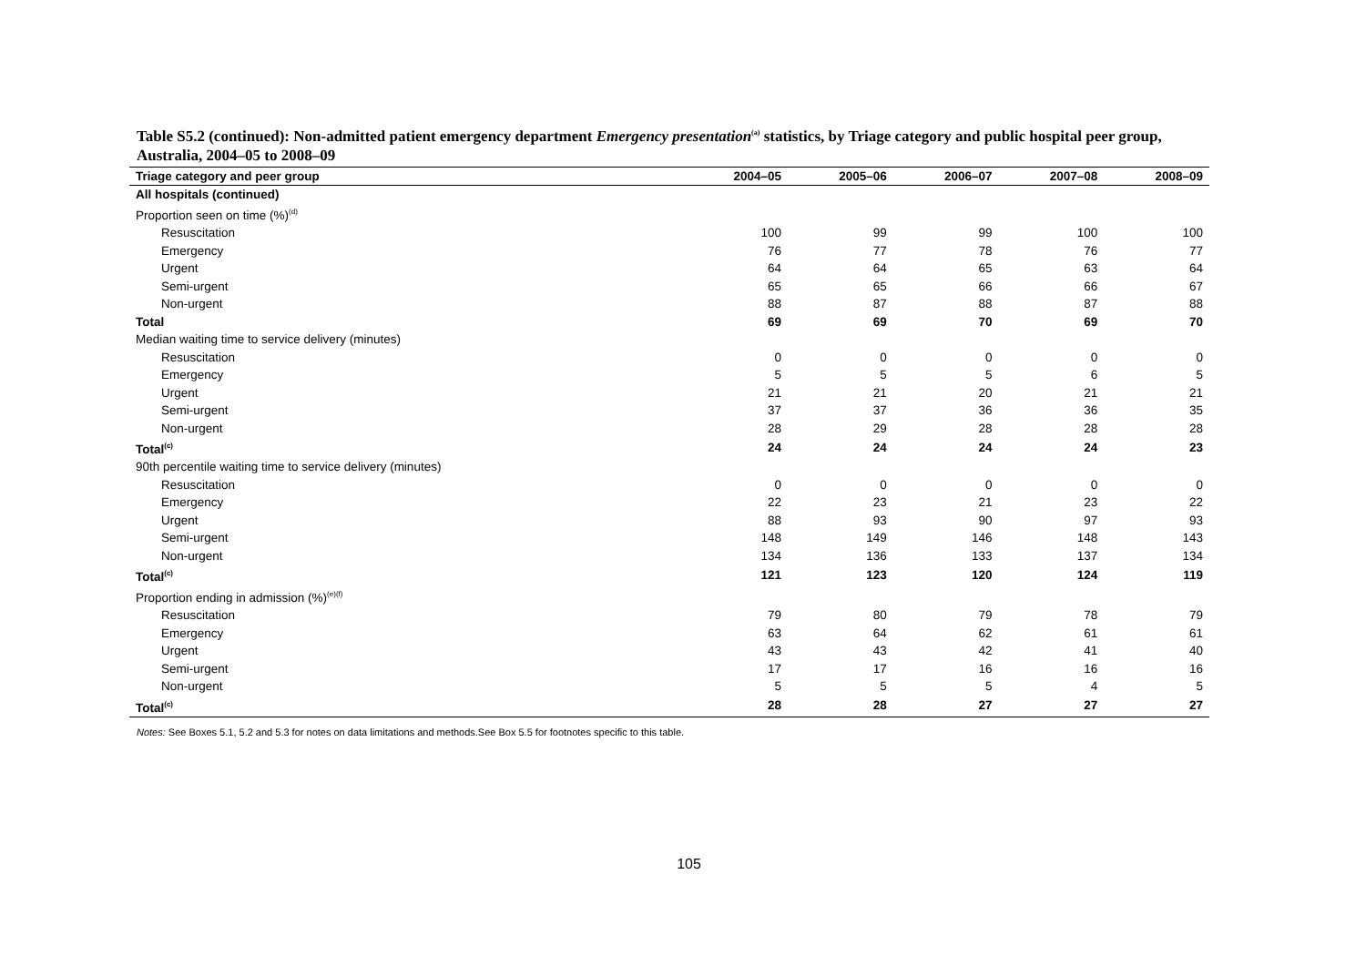Table S5.2 (continued): Non-admitted patient emergency department Emergency presentation<sup>(a)</sup> statistics, by Triage category and public hospital peer group, Australia, 2004–05 to 2008–09
| Triage category and peer group | 2004–05 | 2005–06 | 2006–07 | 2007–08 | 2008–09 |
| --- | --- | --- | --- | --- | --- |
| All hospitals (continued) | | | | | |
| Proportion seen on time (%)<sup>(d)</sup> | | | | | |
| Resuscitation | 100 | 99 | 99 | 100 | 100 |
| Emergency | 76 | 77 | 78 | 76 | 77 |
| Urgent | 64 | 64 | 65 | 63 | 64 |
| Semi-urgent | 65 | 65 | 66 | 66 | 67 |
| Non-urgent | 88 | 87 | 88 | 87 | 88 |
| Total | 69 | 69 | 70 | 69 | 70 |
| Median waiting time to service delivery (minutes) | | | | | |
| Resuscitation | 0 | 0 | 0 | 0 | 0 |
| Emergency | 5 | 5 | 5 | 6 | 5 |
| Urgent | 21 | 21 | 20 | 21 | 21 |
| Semi-urgent | 37 | 37 | 36 | 36 | 35 |
| Non-urgent | 28 | 29 | 28 | 28 | 28 |
| Total<sup>(c)</sup> | 24 | 24 | 24 | 24 | 23 |
| 90th percentile waiting time to service delivery (minutes) | | | | | |
| Resuscitation | 0 | 0 | 0 | 0 | 0 |
| Emergency | 22 | 23 | 21 | 23 | 22 |
| Urgent | 88 | 93 | 90 | 97 | 93 |
| Semi-urgent | 148 | 149 | 146 | 148 | 143 |
| Non-urgent | 134 | 136 | 133 | 137 | 134 |
| Total<sup>(c)</sup> | 121 | 123 | 120 | 124 | 119 |
| Proportion ending in admission (%)<sup>(e)(f)</sup> | | | | | |
| Resuscitation | 79 | 80 | 79 | 78 | 79 |
| Emergency | 63 | 64 | 62 | 61 | 61 |
| Urgent | 43 | 43 | 42 | 41 | 40 |
| Semi-urgent | 17 | 17 | 16 | 16 | 16 |
| Non-urgent | 5 | 5 | 5 | 4 | 5 |
| Total<sup>(c)</sup> | 28 | 28 | 27 | 27 | 27 |
Notes: See Boxes 5.1, 5.2 and 5.3 for notes on data limitations and methods.See Box 5.5 for footnotes specific to this table.
105